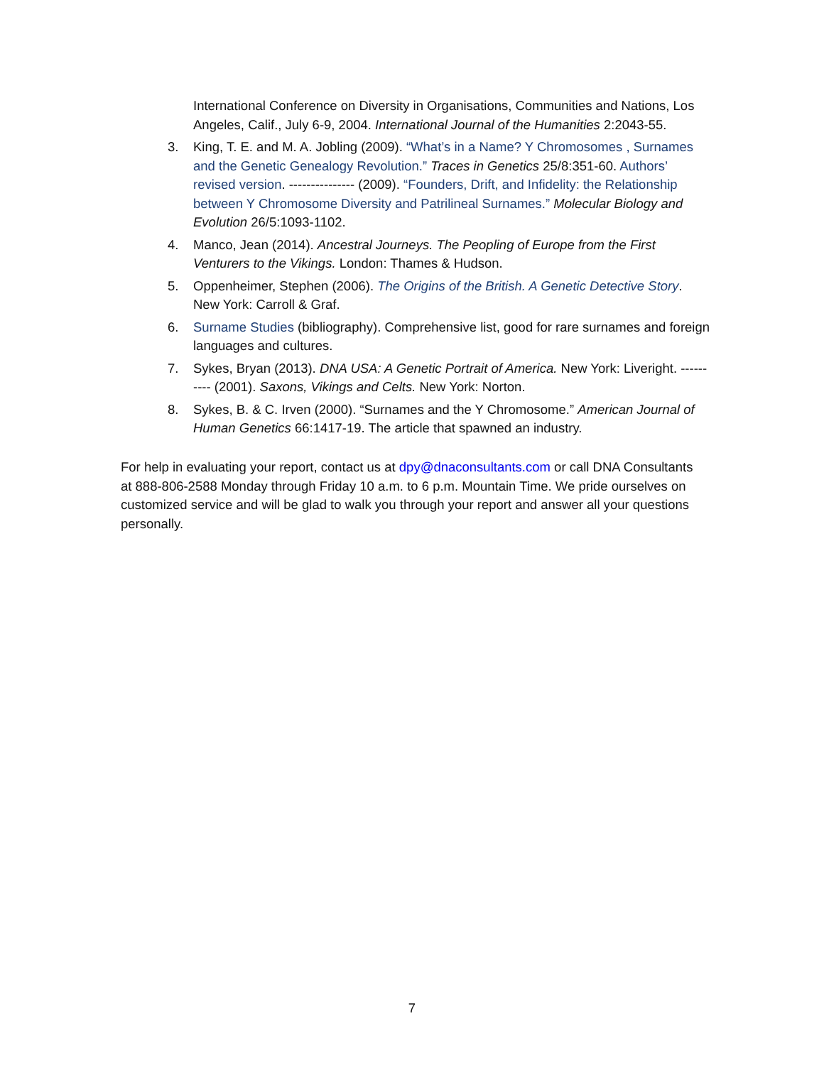International Conference on Diversity in Organisations, Communities and Nations, Los Angeles, Calif., July 6-9, 2004. International Journal of the Humanities 2:2043-55.
3. King, T. E. and M. A. Jobling (2009). “What’s in a Name? Y Chromosomes , Surnames and the Genetic Genealogy Revolution.” Traces in Genetics 25/8:351-60. Authors’ revised version. --------------- (2009). “Founders, Drift, and Infidelity: the Relationship between Y Chromosome Diversity and Patrilineal Surnames.” Molecular Biology and Evolution 26/5:1093-1102.
4. Manco, Jean (2014). Ancestral Journeys. The Peopling of Europe from the First Venturers to the Vikings. London: Thames & Hudson.
5. Oppenheimer, Stephen (2006). The Origins of the British. A Genetic Detective Story. New York: Carroll & Graf.
6. Surname Studies (bibliography). Comprehensive list, good for rare surnames and foreign languages and cultures.
7. Sykes, Bryan (2013). DNA USA: A Genetic Portrait of America. New York: Liveright. ---------- (2001). Saxons, Vikings and Celts. New York: Norton.
8. Sykes, B. & C. Irven (2000). “Surnames and the Y Chromosome.” American Journal of Human Genetics 66:1417-19. The article that spawned an industry.
For help in evaluating your report, contact us at dpy@dnaconsultants.com or call DNA Consultants at 888-806-2588 Monday through Friday 10 a.m. to 6 p.m. Mountain Time. We pride ourselves on customized service and will be glad to walk you through your report and answer all your questions personally.
7